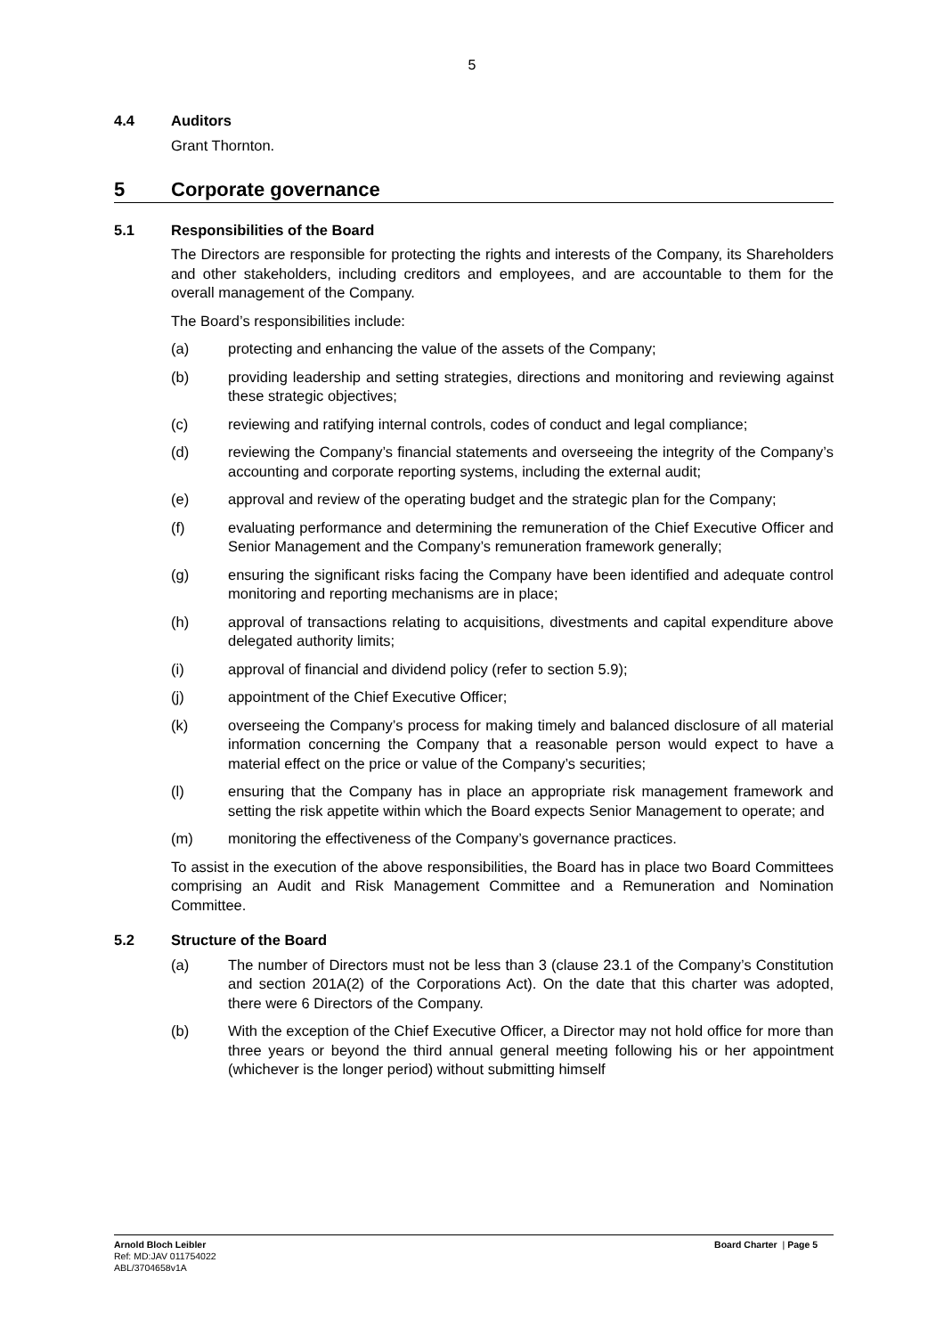5
4.4 Auditors
Grant Thornton.
5 Corporate governance
5.1 Responsibilities of the Board
The Directors are responsible for protecting the rights and interests of the Company, its Shareholders and other stakeholders, including creditors and employees, and are accountable to them for the overall management of the Company.
The Board’s responsibilities include:
(a) protecting and enhancing the value of the assets of the Company;
(b) providing leadership and setting strategies, directions and monitoring and reviewing against these strategic objectives;
(c) reviewing and ratifying internal controls, codes of conduct and legal compliance;
(d) reviewing the Company’s financial statements and overseeing the integrity of the Company’s accounting and corporate reporting systems, including the external audit;
(e) approval and review of the operating budget and the strategic plan for the Company;
(f) evaluating performance and determining the remuneration of the Chief Executive Officer and Senior Management and the Company’s remuneration framework generally;
(g) ensuring the significant risks facing the Company have been identified and adequate control monitoring and reporting mechanisms are in place;
(h) approval of transactions relating to acquisitions, divestments and capital expenditure above delegated authority limits;
(i) approval of financial and dividend policy (refer to section 5.9);
(j) appointment of the Chief Executive Officer;
(k) overseeing the Company’s process for making timely and balanced disclosure of all material information concerning the Company that a reasonable person would expect to have a material effect on the price or value of the Company’s securities;
(l) ensuring that the Company has in place an appropriate risk management framework and setting the risk appetite within which the Board expects Senior Management to operate; and
(m) monitoring the effectiveness of the Company’s governance practices.
To assist in the execution of the above responsibilities, the Board has in place two Board Committees comprising an Audit and Risk Management Committee and a Remuneration and Nomination Committee.
5.2 Structure of the Board
(a) The number of Directors must not be less than 3 (clause 23.1 of the Company’s Constitution and section 201A(2) of the Corporations Act). On the date that this charter was adopted, there were 6 Directors of the Company.
(b) With the exception of the Chief Executive Officer, a Director may not hold office for more than three years or beyond the third annual general meeting following his or her appointment (whichever is the longer period) without submitting himself
Arnold Bloch Leibler
Ref: MD:JAV 011754022
ABL/3704658v1A
Board Charter | Page 5